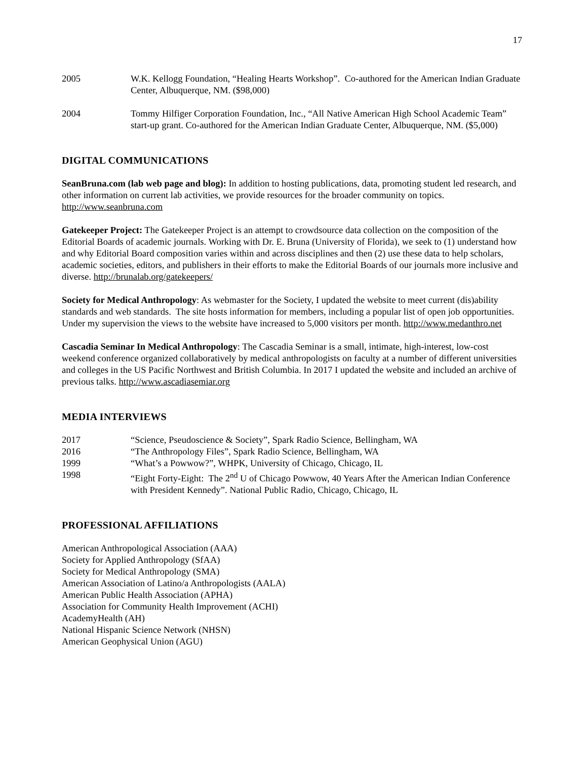17
2005 W.K. Kellogg Foundation, “Healing Hearts Workshop”. Co-authored for the American Indian Graduate Center, Albuquerque, NM. ($98,000)
2004 Tommy Hilfiger Corporation Foundation, Inc., “All Native American High School Academic Team” start-up grant. Co-authored for the American Indian Graduate Center, Albuquerque, NM. ($5,000)
DIGITAL COMMUNICATIONS
SeanBruna.com (lab web page and blog): In addition to hosting publications, data, promoting student led research, and other information on current lab activities, we provide resources for the broader community on topics. http://www.seanbruna.com
Gatekeeper Project: The Gatekeeper Project is an attempt to crowdsource data collection on the composition of the Editorial Boards of academic journals. Working with Dr. E. Bruna (University of Florida), we seek to (1) understand how and why Editorial Board composition varies within and across disciplines and then (2) use these data to help scholars, academic societies, editors, and publishers in their efforts to make the Editorial Boards of our journals more inclusive and diverse. http://brunalab.org/gatekeepers/
Society for Medical Anthropology: As webmaster for the Society, I updated the website to meet current (dis)ability standards and web standards. The site hosts information for members, including a popular list of open job opportunities. Under my supervision the views to the website have increased to 5,000 visitors per month. http://www.medanthro.net
Cascadia Seminar In Medical Anthropology: The Cascadia Seminar is a small, intimate, high-interest, low-cost weekend conference organized collaboratively by medical anthropologists on faculty at a number of different universities and colleges in the US Pacific Northwest and British Columbia. In 2017 I updated the website and included an archive of previous talks. http://www.ascadiasemiar.org
MEDIA INTERVIEWS
2017 “Science, Pseudoscience & Society”, Spark Radio Science, Bellingham, WA
2016 “The Anthropology Files”, Spark Radio Science, Bellingham, WA
1999 “What’s a Powwow?”, WHPK, University of Chicago, Chicago, IL
1998 “Eight Forty-Eight: The 2<sup>nd</sup> U of Chicago Powwow, 40 Years After the American Indian Conference with President Kennedy”. National Public Radio, Chicago, Chicago, IL
PROFESSIONAL AFFILIATIONS
American Anthropological Association (AAA)
Society for Applied Anthropology (SfAA)
Society for Medical Anthropology (SMA)
American Association of Latino/a Anthropologists (AALA)
American Public Health Association (APHA)
Association for Community Health Improvement (ACHI)
AcademyHealth (AH)
National Hispanic Science Network (NHSN)
American Geophysical Union (AGU)